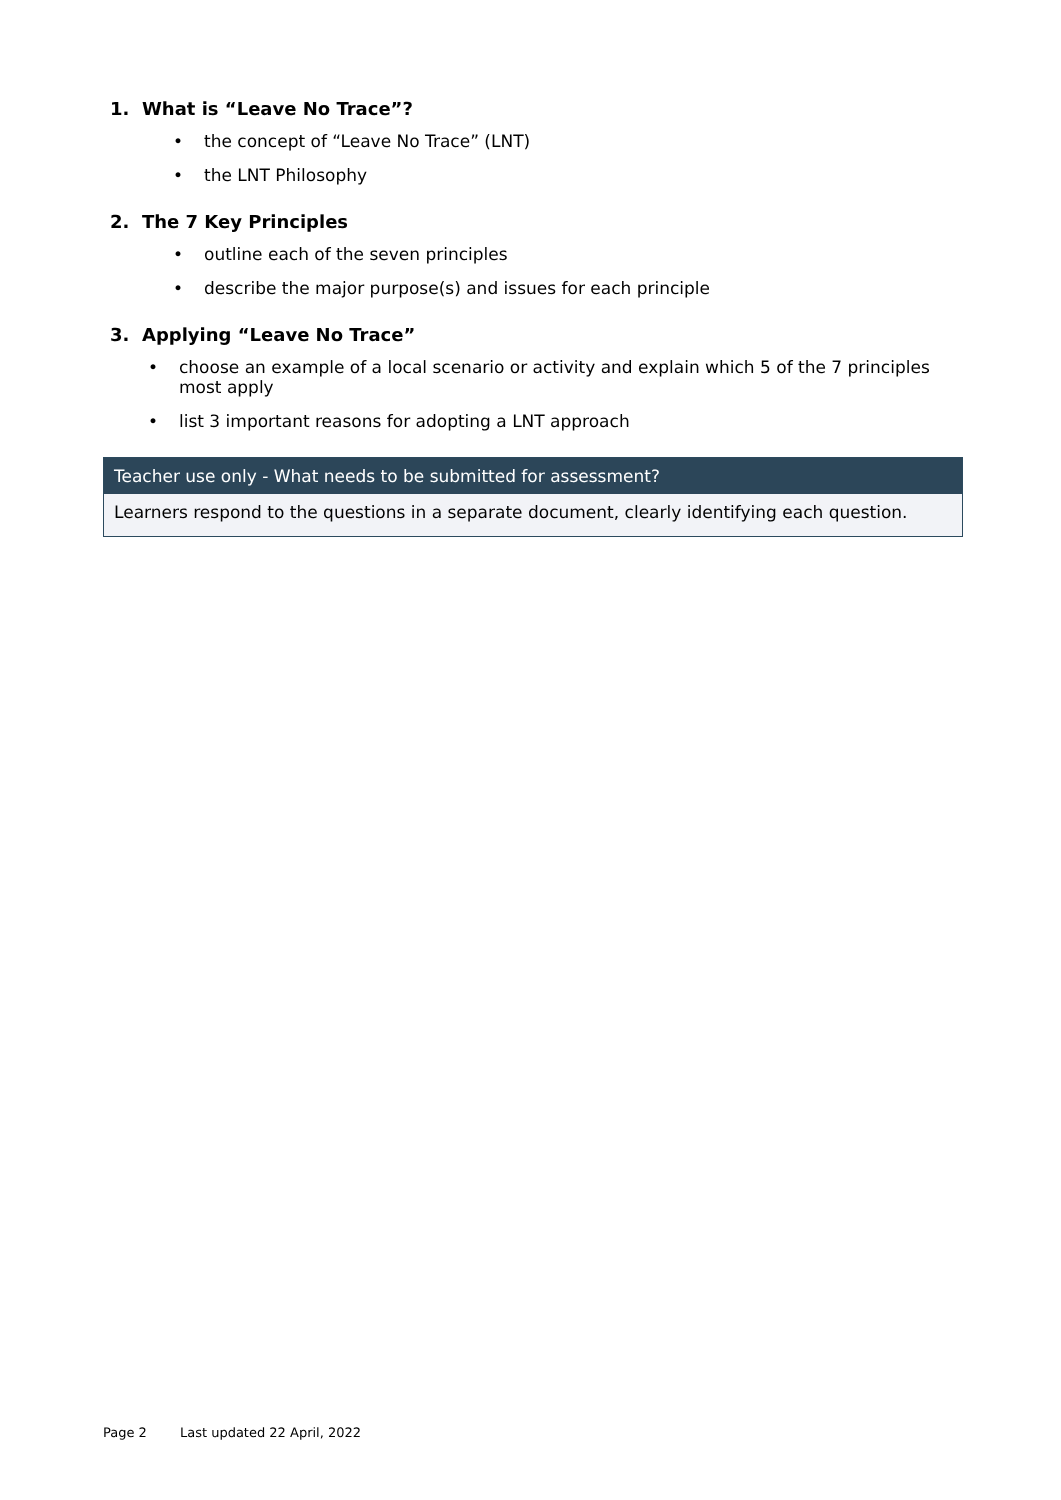1. What is “Leave No Trace”?
• the concept of “Leave No Trace” (LNT)
• the LNT Philosophy
2. The 7 Key Principles
• outline each of the seven principles
• describe the major purpose(s) and issues for each principle
3. Applying “Leave No Trace”
• choose an example of a local scenario or activity and explain which 5 of the 7 principles most apply
• list 3 important reasons for adopting a LNT approach
| Teacher use only - What needs to be submitted for assessment? |
| --- |
| Learners respond to the questions in a separate document, clearly identifying each question. |
Page 2 Last updated 22 April, 2022